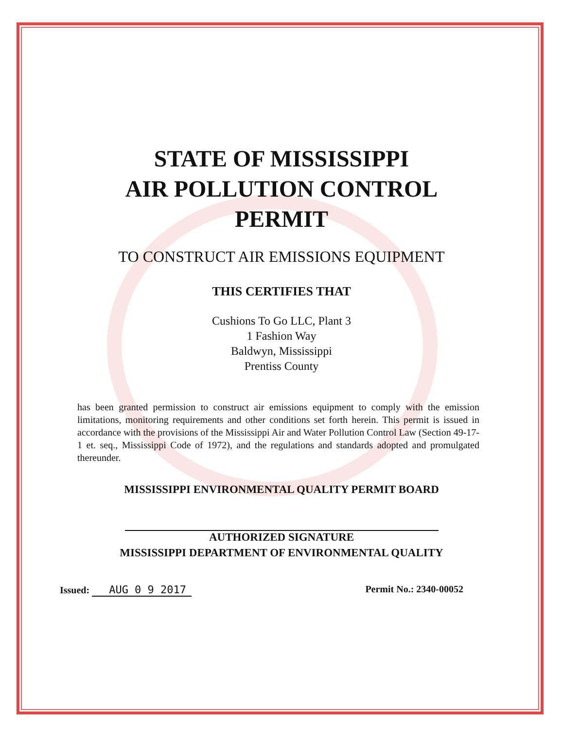STATE OF MISSISSIPPI
AIR POLLUTION CONTROL
PERMIT
TO CONSTRUCT AIR EMISSIONS EQUIPMENT
THIS CERTIFIES THAT
Cushions To Go LLC, Plant 3
1 Fashion Way
Baldwyn, Mississippi
Prentiss County
has been granted permission to construct air emissions equipment to comply with the emission limitations, monitoring requirements and other conditions set forth herein. This permit is issued in accordance with the provisions of the Mississippi Air and Water Pollution Control Law (Section 49-17-1 et. seq., Mississippi Code of 1972), and the regulations and standards adopted and promulgated thereunder.
MISSISSIPPI ENVIRONMENTAL QUALITY PERMIT BOARD
AUTHORIZED SIGNATURE
MISSISSIPPI DEPARTMENT OF ENVIRONMENTAL QUALITY
Issued: AUG 0 9 2017 Permit No.: 2340-00052